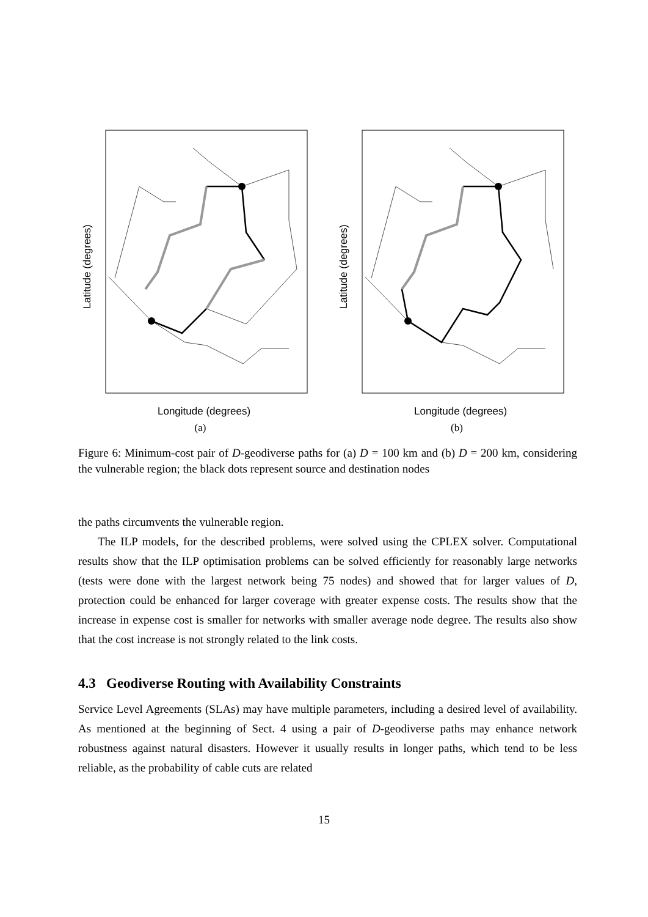Longitude (degrees)
Latitude (degrees)
(a)
Longitude (degrees)
Latitude (degrees)
(b)
Figure 6: Minimum-cost pair of D-geodiverse paths for (a) D = 100 km and (b) D = 200 km, considering the vulnerable region; the black dots represent source and destination nodes
the paths circumvents the vulnerable region.
The ILP models, for the described problems, were solved using the CPLEX solver. Computational results show that the ILP optimisation problems can be solved efficiently for reasonably large networks (tests were done with the largest network being 75 nodes) and showed that for larger values of D, protection could be enhanced for larger coverage with greater expense costs. The results show that the increase in expense cost is smaller for networks with smaller average node degree. The results also show that the cost increase is not strongly related to the link costs.
4.3 Geodiverse Routing with Availability Constraints
Service Level Agreements (SLAs) may have multiple parameters, including a desired level of availability. As mentioned at the beginning of Sect. 4 using a pair of D-geodiverse paths may enhance network robustness against natural disasters. However it usually results in longer paths, which tend to be less reliable, as the probability of cable cuts are related
15